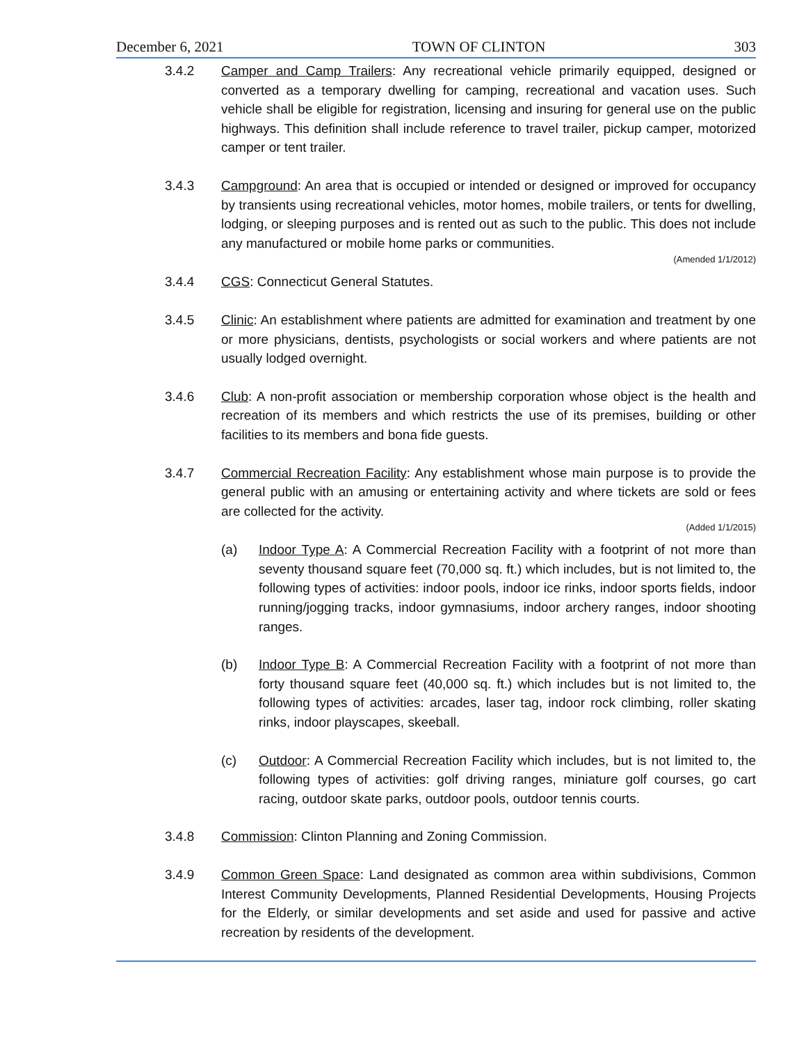December 6, 2021 TOWN OF CLINTON 303
3.4.2 Camper and Camp Trailers: Any recreational vehicle primarily equipped, designed or converted as a temporary dwelling for camping, recreational and vacation uses. Such vehicle shall be eligible for registration, licensing and insuring for general use on the public highways. This definition shall include reference to travel trailer, pickup camper, motorized camper or tent trailer.
3.4.3 Campground: An area that is occupied or intended or designed or improved for occupancy by transients using recreational vehicles, motor homes, mobile trailers, or tents for dwelling, lodging, or sleeping purposes and is rented out as such to the public. This does not include any manufactured or mobile home parks or communities.
(Amended 1/1/2012)
3.4.4 CGS: Connecticut General Statutes.
3.4.5 Clinic: An establishment where patients are admitted for examination and treatment by one or more physicians, dentists, psychologists or social workers and where patients are not usually lodged overnight.
3.4.6 Club: A non-profit association or membership corporation whose object is the health and recreation of its members and which restricts the use of its premises, building or other facilities to its members and bona fide guests.
3.4.7 Commercial Recreation Facility: Any establishment whose main purpose is to provide the general public with an amusing or entertaining activity and where tickets are sold or fees are collected for the activity.
(Added 1/1/2015)
(a) Indoor Type A: A Commercial Recreation Facility with a footprint of not more than seventy thousand square feet (70,000 sq. ft.) which includes, but is not limited to, the following types of activities: indoor pools, indoor ice rinks, indoor sports fields, indoor running/jogging tracks, indoor gymnasiums, indoor archery ranges, indoor shooting ranges.
(b) Indoor Type B: A Commercial Recreation Facility with a footprint of not more than forty thousand square feet (40,000 sq. ft.) which includes but is not limited to, the following types of activities: arcades, laser tag, indoor rock climbing, roller skating rinks, indoor playscapes, skeeball.
(c) Outdoor: A Commercial Recreation Facility which includes, but is not limited to, the following types of activities: golf driving ranges, miniature golf courses, go cart racing, outdoor skate parks, outdoor pools, outdoor tennis courts.
3.4.8 Commission: Clinton Planning and Zoning Commission.
3.4.9 Common Green Space: Land designated as common area within subdivisions, Common Interest Community Developments, Planned Residential Developments, Housing Projects for the Elderly, or similar developments and set aside and used for passive and active recreation by residents of the development.